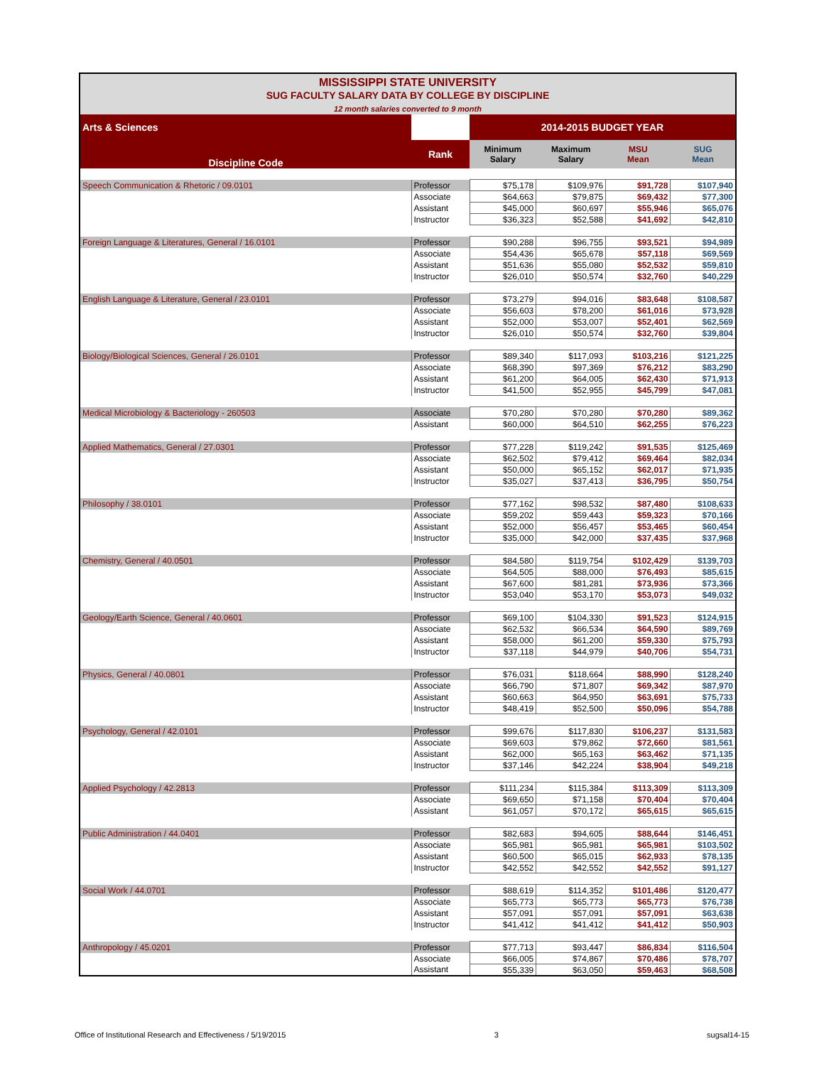| MISSISSIPPI STATE UNIVERSITY SUG FACULTY SALARY DATA BY COLLEGE BY DISCIPLINE 12 month salaries converted to 9 month | | | | | |
| Arts & Sciences | | 2014-2015 BUDGET YEAR | | | |
| Discipline Code | Rank | Minimum Salary | Maximum Salary | MSU Mean | SUG Mean |
| Speech Communication & Rhetoric / 09.0101 | Professor | $75,178 | $109,976 | $91,728 | $107,940 |
| | Associate | $64,663 | $79,875 | $69,432 | $77,300 |
| | Assistant | $45,000 | $60,697 | $55,946 | $65,076 |
| | Instructor | $36,323 | $52,588 | $41,692 | $42,810 |
| Foreign Language & Literatures, General / 16.0101 | Professor | $90,288 | $96,755 | $93,521 | $94,989 |
| | Associate | $54,436 | $65,678 | $57,118 | $69,569 |
| | Assistant | $51,636 | $55,080 | $52,532 | $59,810 |
| | Instructor | $26,010 | $50,574 | $32,760 | $40,229 |
| English Language & Literature, General / 23.0101 | Professor | $73,279 | $94,016 | $83,648 | $108,587 |
| | Associate | $56,603 | $78,200 | $61,016 | $73,928 |
| | Assistant | $52,000 | $53,007 | $52,401 | $62,569 |
| | Instructor | $26,010 | $50,574 | $32,760 | $39,804 |
| Biology/Biological Sciences, General / 26.0101 | Professor | $89,340 | $117,093 | $103,216 | $121,225 |
| | Associate | $68,390 | $97,369 | $76,212 | $83,290 |
| | Assistant | $61,200 | $64,005 | $62,430 | $71,913 |
| | Instructor | $41,500 | $52,955 | $45,799 | $47,081 |
| Medical Microbiology & Bacteriology - 260503 | Associate | $70,280 | $70,280 | $70,280 | $89,362 |
| | Assistant | $60,000 | $64,510 | $62,255 | $76,223 |
| Applied Mathematics, General / 27.0301 | Professor | $77,228 | $119,242 | $91,535 | $125,469 |
| | Associate | $62,502 | $79,412 | $69,464 | $82,034 |
| | Assistant | $50,000 | $65,152 | $62,017 | $71,935 |
| | Instructor | $35,027 | $37,413 | $36,795 | $50,754 |
| Philosophy / 38.0101 | Professor | $77,162 | $98,532 | $87,480 | $108,633 |
| | Associate | $59,202 | $59,443 | $59,323 | $70,166 |
| | Assistant | $52,000 | $56,457 | $53,465 | $60,454 |
| | Instructor | $35,000 | $42,000 | $37,435 | $37,968 |
| Chemistry, General / 40.0501 | Professor | $84,580 | $119,754 | $102,429 | $139,703 |
| | Associate | $64,505 | $88,000 | $76,493 | $85,615 |
| | Assistant | $67,600 | $81,281 | $73,936 | $73,366 |
| | Instructor | $53,040 | $53,170 | $53,073 | $49,032 |
| Geology/Earth Science, General / 40.0601 | Professor | $69,100 | $104,330 | $91,523 | $124,915 |
| | Associate | $62,532 | $66,534 | $64,590 | $89,769 |
| | Assistant | $58,000 | $61,200 | $59,330 | $75,793 |
| | Instructor | $37,118 | $44,979 | $40,706 | $54,731 |
| Physics, General / 40.0801 | Professor | $76,031 | $118,664 | $88,990 | $128,240 |
| | Associate | $66,790 | $71,807 | $69,342 | $87,970 |
| | Assistant | $60,663 | $64,950 | $63,691 | $75,733 |
| | Instructor | $48,419 | $52,500 | $50,096 | $54,788 |
| Psychology, General / 42.0101 | Professor | $99,676 | $117,830 | $106,237 | $131,583 |
| | Associate | $69,603 | $79,862 | $72,660 | $81,561 |
| | Assistant | $62,000 | $65,163 | $63,462 | $71,135 |
| | Instructor | $37,146 | $42,224 | $38,904 | $49,218 |
| Applied Psychology / 42.2813 | Professor | $111,234 | $115,384 | $113,309 | $113,309 |
| | Associate | $69,650 | $71,158 | $70,404 | $70,404 |
| | Assistant | $61,057 | $70,172 | $65,615 | $65,615 |
| Public Administration / 44.0401 | Professor | $82,683 | $94,605 | $88,644 | $146,451 |
| | Associate | $65,981 | $65,981 | $65,981 | $103,502 |
| | Assistant | $60,500 | $65,015 | $62,933 | $78,135 |
| | Instructor | $42,552 | $42,552 | $42,552 | $91,127 |
| Social Work / 44.0701 | Professor | $88,619 | $114,352 | $101,486 | $120,477 |
| | Associate | $65,773 | $65,773 | $65,773 | $76,738 |
| | Assistant | $57,091 | $57,091 | $57,091 | $63,638 |
| | Instructor | $41,412 | $41,412 | $41,412 | $50,903 |
| Anthropology / 45.0201 | Professor | $77,713 | $93,447 | $86,834 | $116,504 |
| | Associate | $66,005 | $74,867 | $70,486 | $78,707 |
| | Assistant | $55,339 | $63,050 | $59,463 | $68,508 |
Office of Institutional Research and Effectiveness / 5/19/2015 3 sugsal14-15